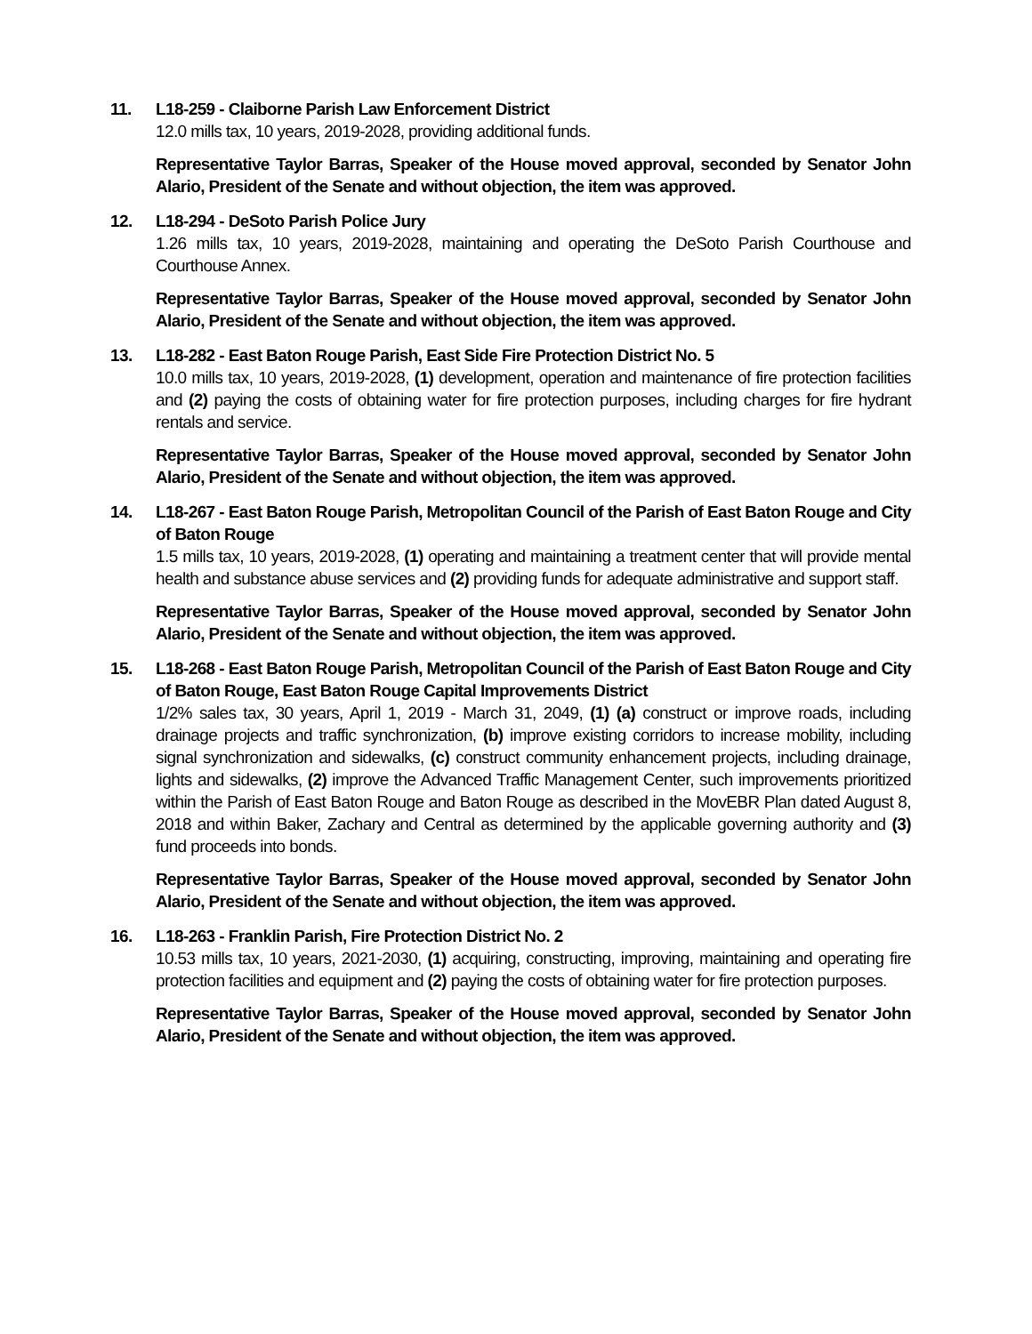11. L18-259 - Claiborne Parish Law Enforcement District
12.0 mills tax, 10 years, 2019-2028, providing additional funds.
Representative Taylor Barras, Speaker of the House moved approval, seconded by Senator John Alario, President of the Senate and without objection, the item was approved.
12. L18-294 - DeSoto Parish Police Jury
1.26 mills tax, 10 years, 2019-2028, maintaining and operating the DeSoto Parish Courthouse and Courthouse Annex.
Representative Taylor Barras, Speaker of the House moved approval, seconded by Senator John Alario, President of the Senate and without objection, the item was approved.
13. L18-282 - East Baton Rouge Parish, East Side Fire Protection District No. 5
10.0 mills tax, 10 years, 2019-2028, (1) development, operation and maintenance of fire protection facilities and (2) paying the costs of obtaining water for fire protection purposes, including charges for fire hydrant rentals and service.
Representative Taylor Barras, Speaker of the House moved approval, seconded by Senator John Alario, President of the Senate and without objection, the item was approved.
14. L18-267 - East Baton Rouge Parish, Metropolitan Council of the Parish of East Baton Rouge and City of Baton Rouge
1.5 mills tax, 10 years, 2019-2028, (1) operating and maintaining a treatment center that will provide mental health and substance abuse services and (2) providing funds for adequate administrative and support staff.
Representative Taylor Barras, Speaker of the House moved approval, seconded by Senator John Alario, President of the Senate and without objection, the item was approved.
15. L18-268 - East Baton Rouge Parish, Metropolitan Council of the Parish of East Baton Rouge and City of Baton Rouge, East Baton Rouge Capital Improvements District
1/2% sales tax, 30 years, April 1, 2019 - March 31, 2049, (1) (a) construct or improve roads, including drainage projects and traffic synchronization, (b) improve existing corridors to increase mobility, including signal synchronization and sidewalks, (c) construct community enhancement projects, including drainage, lights and sidewalks, (2) improve the Advanced Traffic Management Center, such improvements prioritized within the Parish of East Baton Rouge and Baton Rouge as described in the MovEBR Plan dated August 8, 2018 and within Baker, Zachary and Central as determined by the applicable governing authority and (3) fund proceeds into bonds.
Representative Taylor Barras, Speaker of the House moved approval, seconded by Senator John Alario, President of the Senate and without objection, the item was approved.
16. L18-263 - Franklin Parish, Fire Protection District No. 2
10.53 mills tax, 10 years, 2021-2030, (1) acquiring, constructing, improving, maintaining and operating fire protection facilities and equipment and (2) paying the costs of obtaining water for fire protection purposes.
Representative Taylor Barras, Speaker of the House moved approval, seconded by Senator John Alario, President of the Senate and without objection, the item was approved.